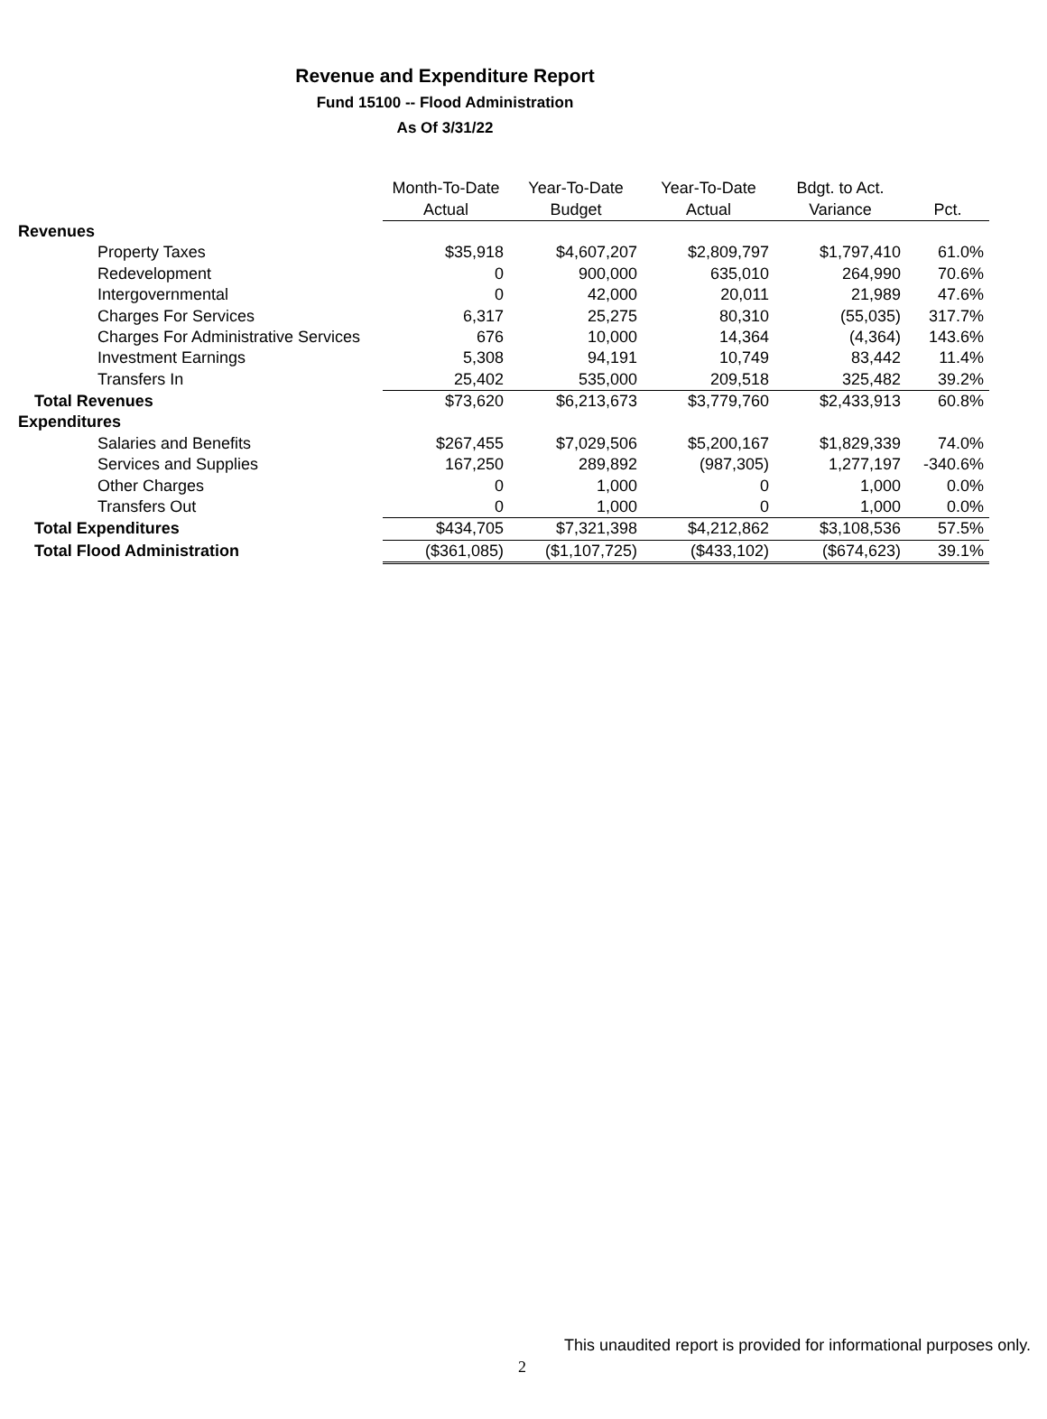Revenue and Expenditure Report
Fund 15100 -- Flood Administration
As Of 3/31/22
| | Month-To-Date | Year-To-Date | Year-To-Date | Bdgt. to Act. | |
| --- | --- | --- | --- | --- | --- |
| | Actual | Budget | Actual | Variance | Pct. |
| Revenues | | | | | |
| Property Taxes | $35,918 | $4,607,207 | $2,809,797 | $1,797,410 | 61.0% |
| Redevelopment | 0 | 900,000 | 635,010 | 264,990 | 70.6% |
| Intergovernmental | 0 | 42,000 | 20,011 | 21,989 | 47.6% |
| Charges For Services | 6,317 | 25,275 | 80,310 | (55,035) | 317.7% |
| Charges For Administrative Services | 676 | 10,000 | 14,364 | (4,364) | 143.6% |
| Investment Earnings | 5,308 | 94,191 | 10,749 | 83,442 | 11.4% |
| Transfers In | 25,402 | 535,000 | 209,518 | 325,482 | 39.2% |
| Total Revenues | $73,620 | $6,213,673 | $3,779,760 | $2,433,913 | 60.8% |
| Expenditures | | | | | |
| Salaries and Benefits | $267,455 | $7,029,506 | $5,200,167 | $1,829,339 | 74.0% |
| Services and Supplies | 167,250 | 289,892 | (987,305) | 1,277,197 | -340.6% |
| Other Charges | 0 | 1,000 | 0 | 1,000 | 0.0% |
| Transfers Out | 0 | 1,000 | 0 | 1,000 | 0.0% |
| Total Expenditures | $434,705 | $7,321,398 | $4,212,862 | $3,108,536 | 57.5% |
| Total Flood Administration | ($361,085) | ($1,107,725) | ($433,102) | ($674,623) | 39.1% |
This unaudited report is provided for informational purposes only.
2